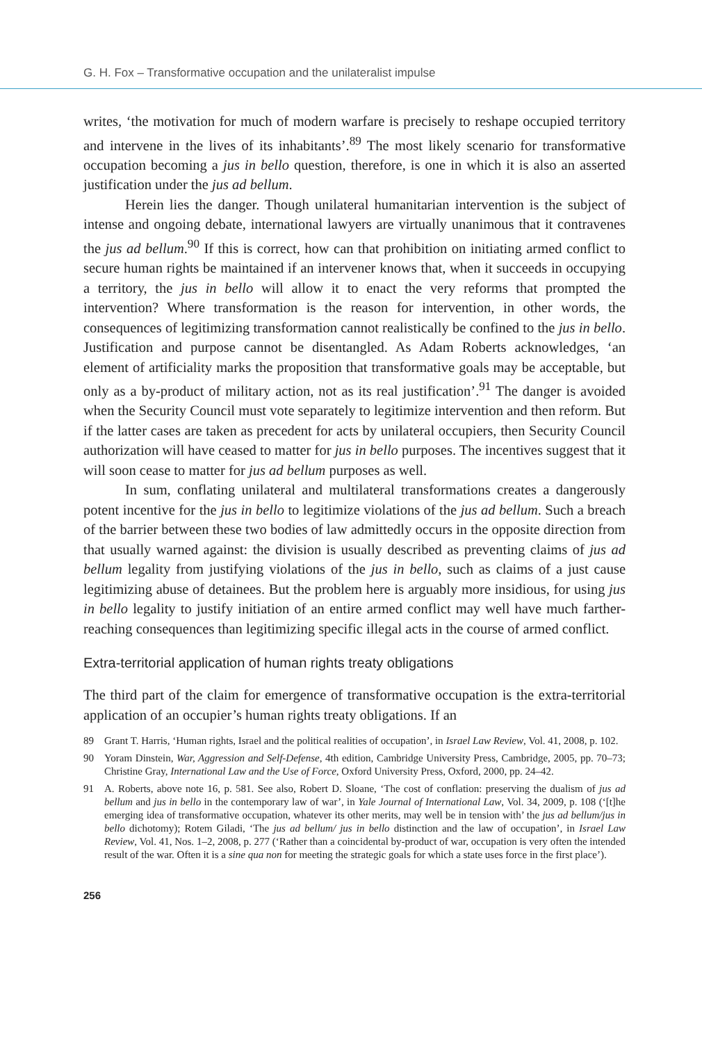G. H. Fox – Transformative occupation and the unilateralist impulse
writes, ‘the motivation for much of modern warfare is precisely to reshape occupied territory and intervene in the lives of its inhabitants’.<sup>89</sup> The most likely scenario for transformative occupation becoming a jus in bello question, therefore, is one in which it is also an asserted justification under the jus ad bellum.
Herein lies the danger. Though unilateral humanitarian intervention is the subject of intense and ongoing debate, international lawyers are virtually unanimous that it contravenes the jus ad bellum.<sup>90</sup> If this is correct, how can that prohibition on initiating armed conflict to secure human rights be maintained if an intervener knows that, when it succeeds in occupying a territory, the jus in bello will allow it to enact the very reforms that prompted the intervention? Where transformation is the reason for intervention, in other words, the consequences of legitimizing transformation cannot realistically be confined to the jus in bello. Justification and purpose cannot be disentangled. As Adam Roberts acknowledges, ‘an element of artificiality marks the proposition that transformative goals may be acceptable, but only as a by-product of military action, not as its real justification’.<sup>91</sup> The danger is avoided when the Security Council must vote separately to legitimize intervention and then reform. But if the latter cases are taken as precedent for acts by unilateral occupiers, then Security Council authorization will have ceased to matter for jus in bello purposes. The incentives suggest that it will soon cease to matter for jus ad bellum purposes as well.
In sum, conflating unilateral and multilateral transformations creates a dangerously potent incentive for the jus in bello to legitimize violations of the jus ad bellum. Such a breach of the barrier between these two bodies of law admittedly occurs in the opposite direction from that usually warned against: the division is usually described as preventing claims of jus ad bellum legality from justifying violations of the jus in bello, such as claims of a just cause legitimizing abuse of detainees. But the problem here is arguably more insidious, for using jus in bello legality to justify initiation of an entire armed conflict may well have much farther-reaching consequences than legitimizing specific illegal acts in the course of armed conflict.
Extra-territorial application of human rights treaty obligations
The third part of the claim for emergence of transformative occupation is the extra-territorial application of an occupier’s human rights treaty obligations. If an
89 Grant T. Harris, ‘Human rights, Israel and the political realities of occupation’, in Israel Law Review, Vol. 41, 2008, p. 102.
90 Yoram Dinstein, War, Aggression and Self-Defense, 4th edition, Cambridge University Press, Cambridge, 2005, pp. 70–73; Christine Gray, International Law and the Use of Force, Oxford University Press, Oxford, 2000, pp. 24–42.
91 A. Roberts, above note 16, p. 581. See also, Robert D. Sloane, ‘The cost of conflation: preserving the dualism of jus ad bellum and jus in bello in the contemporary law of war’, in Yale Journal of International Law, Vol. 34, 2009, p. 108 (‘[t]he emerging idea of transformative occupation, whatever its other merits, may well be in tension with’ the jus ad bellum/jus in bello dichotomy); Rotem Giladi, ‘The jus ad bellum/ jus in bello distinction and the law of occupation’, in Israel Law Review, Vol. 41, Nos. 1–2, 2008, p. 277 (‘Rather than a coincidental by-product of war, occupation is very often the intended result of the war. Often it is a sine qua non for meeting the strategic goals for which a state uses force in the first place’).
256